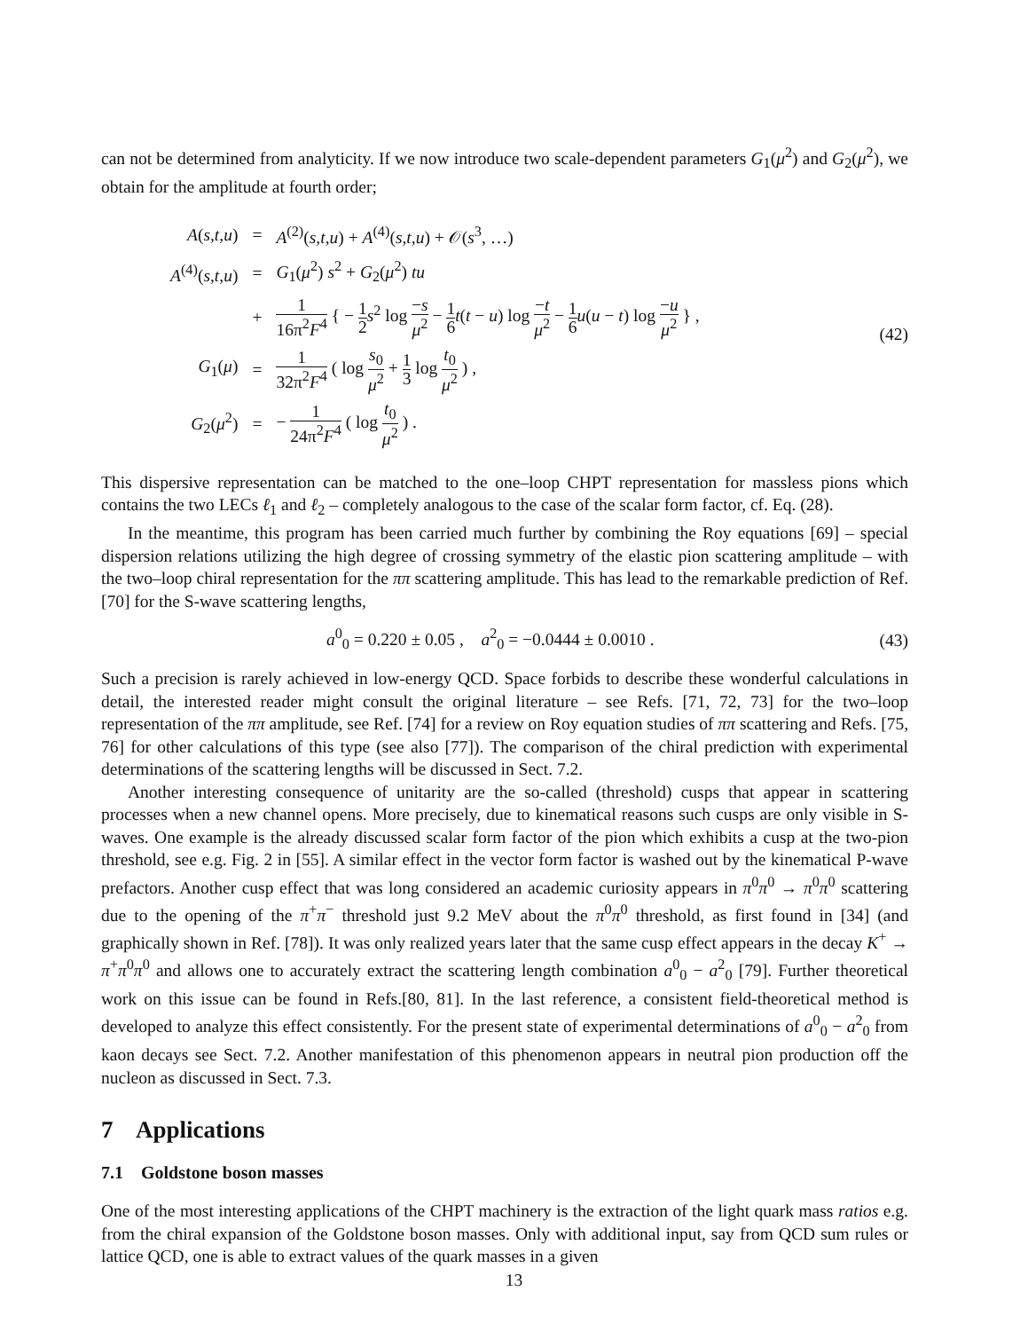can not be determined from analyticity. If we now introduce two scale-dependent parameters G<sub>1</sub>(μ<sup>2</sup>) and G<sub>2</sub>(μ<sup>2</sup>), we obtain for the amplitude at fourth order;
| A ( s,t,u ) | = | A<sup>(2)</sup>( s,t,u ) + A<sup>(4)</sup>( s,t,u ) + 𝒪( s<sup>3</sup>, …) |
| A<sup>(4)</sup>( s,t,u ) | = | G<sub>1</sub>( μ<sup>2</sup>) s<sup>2</sup> + G<sub>2</sub>( μ<sup>2</sup>) tu |
| | + | 1 16π<sup>2</sup> F<sup>4</sup> { − 1 2 s<sup>2</sup> log − s μ<sup>2</sup> − 1 6 t ( t − u ) log − t μ<sup>2</sup> − 1 6 u ( u − t ) log − u μ<sup>2</sup> } , |
| G<sub>1</sub>( μ ) | = | 1 32π<sup>2</sup> F<sup>4</sup> ( log s<sub>0</sub> μ<sup>2</sup> + 1 3 log t<sub>0</sub> μ<sup>2</sup> ) , |
| G<sub>2</sub>( μ<sup>2</sup>) | = | − 1 24π<sup>2</sup> F<sup>4</sup> ( log t<sub>0</sub> μ<sup>2</sup> ) . |
(42)
This dispersive representation can be matched to the one–loop CHPT representation for massless pions which contains the two LECs ℓ<sub>1</sub> and ℓ<sub>2</sub> – completely analogous to the case of the scalar form factor, cf. Eq. (28).
In the meantime, this program has been carried much further by combining the Roy equations [69] – special dispersion relations utilizing the high degree of crossing symmetry of the elastic pion scattering amplitude – with the two–loop chiral representation for the ππ scattering amplitude. This has lead to the remarkable prediction of Ref. [70] for the S-wave scattering lengths,
a<sup>0</sup><sub>0</sub> = 0.220 ± 0.05 , a<sup>2</sup><sub>0</sub> = −0.0444 ± 0.0010 .
(43)
Such a precision is rarely achieved in low-energy QCD. Space forbids to describe these wonderful calculations in detail, the interested reader might consult the original literature – see Refs. [71, 72, 73] for the two–loop representation of the ππ amplitude, see Ref. [74] for a review on Roy equation studies of ππ scattering and Refs. [75, 76] for other calculations of this type (see also [77]). The comparison of the chiral prediction with experimental determinations of the scattering lengths will be discussed in Sect. 7.2.
Another interesting consequence of unitarity are the so-called (threshold) cusps that appear in scattering processes when a new channel opens. More precisely, due to kinematical reasons such cusps are only visible in S-waves. One example is the already discussed scalar form factor of the pion which exhibits a cusp at the two-pion threshold, see e.g. Fig. 2 in [55]. A similar effect in the vector form factor is washed out by the kinematical P-wave prefactors. Another cusp effect that was long considered an academic curiosity appears in π<sup>0</sup>π<sup>0</sup> → π<sup>0</sup>π<sup>0</sup> scattering due to the opening of the π<sup>+</sup>π<sup>−</sup> threshold just 9.2 MeV about the π<sup>0</sup>π<sup>0</sup> threshold, as first found in [34] (and graphically shown in Ref. [78]). It was only realized years later that the same cusp effect appears in the decay K<sup>+</sup> → π<sup>+</sup>π<sup>0</sup>π<sup>0</sup> and allows one to accurately extract the scattering length combination a<sup>0</sup><sub>0</sub> − a<sup>2</sup><sub>0</sub> [79]. Further theoretical work on this issue can be found in Refs.[80, 81]. In the last reference, a consistent field-theoretical method is developed to analyze this effect consistently. For the present state of experimental determinations of a<sup>0</sup><sub>0</sub> − a<sup>2</sup><sub>0</sub> from kaon decays see Sect. 7.2. Another manifestation of this phenomenon appears in neutral pion production off the nucleon as discussed in Sect. 7.3.
7 Applications
7.1 Goldstone boson masses
One of the most interesting applications of the CHPT machinery is the extraction of the light quark mass ratios e.g. from the chiral expansion of the Goldstone boson masses. Only with additional input, say from QCD sum rules or lattice QCD, one is able to extract values of the quark masses in a given
13